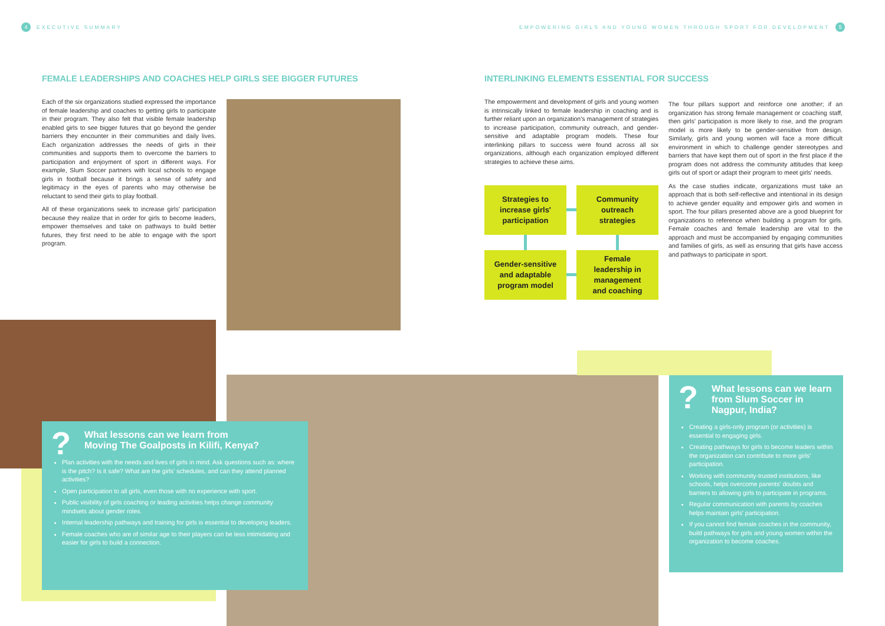4 EXECUTIVE SUMMARY
EMPOWERING GIRLS AND YOUNG WOMEN THROUGH SPORT FOR DEVELOPMENT 5
FEMALE LEADERSHIPS AND COACHES HELP GIRLS SEE BIGGER FUTURES
INTERLINKING ELEMENTS ESSENTIAL FOR SUCCESS
Each of the six organizations studied expressed the importance of female leadership and coaches to getting girls to participate in their program. They also felt that visible female leadership enabled girls to see bigger futures that go beyond the gender barriers they encounter in their communities and daily lives. Each organization addresses the needs of girls in their communities and supports them to overcome the barriers to participation and enjoyment of sport in different ways. For example, Slum Soccer partners with local schools to engage girls in football because it brings a sense of safety and legitimacy in the eyes of parents who may otherwise be reluctant to send their girls to play football.
All of these organizations seek to increase girls' participation because they realize that in order for girls to become leaders, empower themselves and take on pathways to build better futures, they first need to be able to engage with the sport program.
The empowerment and development of girls and young women is intrinsically linked to female leadership in coaching and is further reliant upon an organization's management of strategies to increase participation, community outreach, and gender-sensitive and adaptable program models. These four interlinking pillars to success were found across all six organizations, although each organization employed different strategies to achieve these aims.
The four pillars support and reinforce one another; if an organization has strong female management or coaching staff, then girls' participation is more likely to rise, and the program model is more likely to be gender-sensitive from design. Similarly, girls and young women will face a more difficult environment in which to challenge gender stereotypes and barriers that have kept them out of sport in the first place if the program does not address the community attitudes that keep girls out of sport or adapt their program to meet girls' needs.
As the case studies indicate, organizations must take an approach that is both self-reflective and intentional in its design to achieve gender equality and empower girls and women in sport. The four pillars presented above are a good blueprint for organizations to reference when building a program for girls. Female coaches and female leadership are vital to the approach and must be accompanied by engaging communities and families of girls, as well as ensuring that girls have access and pathways to participate in sport.
Strategies to
increase girls'
participation
Community
outreach
strategies
Gender-sensitive
and adaptable
program model
Female
leadership in
management
and coaching
? What lessons can we learn from
Moving The Goalposts in Kilifi, Kenya?
Plan activities with the needs and lives of girls in mind. Ask questions such as: where is the pitch? Is it safe? What are the girls' schedules, and can they attend planned activities?
Open participation to all girls, even those with no experience with sport.
Public visibility of girls coaching or leading activities helps change community mindsets about gender roles.
Internal leadership pathways and training for girls is essential to developing leaders.
Female coaches who are of similar age to their players can be less intimidating and easier for girls to build a connection.
? What lessons can we learn from Slum Soccer in Nagpur, India?
Creating a girls-only program (or activities) is essential to engaging girls.
Creating pathways for girls to become leaders within the organization can contribute to more girls' participation.
Working with community-trusted institutions, like schools, helps overcome parents' doubts and barriers to allowing girls to participate in programs.
Regular communication with parents by coaches helps maintain girls' participation.
If you cannot find female coaches in the community, build pathways for girls and young women within the organization to become coaches.